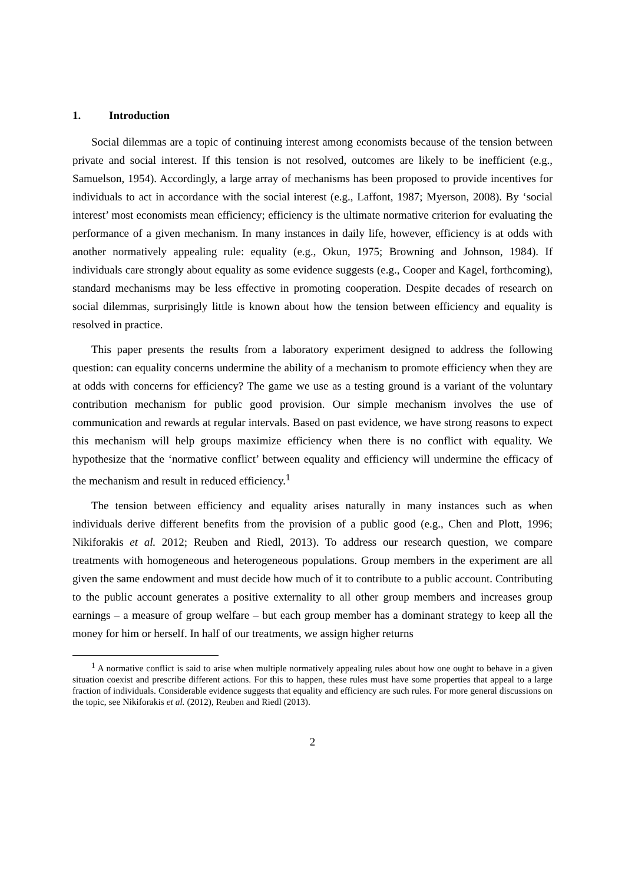1. Introduction
Social dilemmas are a topic of continuing interest among economists because of the tension between private and social interest. If this tension is not resolved, outcomes are likely to be inefficient (e.g., Samuelson, 1954). Accordingly, a large array of mechanisms has been proposed to provide incentives for individuals to act in accordance with the social interest (e.g., Laffont, 1987; Myerson, 2008). By ‘social interest’ most economists mean efficiency; efficiency is the ultimate normative criterion for evaluating the performance of a given mechanism. In many instances in daily life, however, efficiency is at odds with another normatively appealing rule: equality (e.g., Okun, 1975; Browning and Johnson, 1984). If individuals care strongly about equality as some evidence suggests (e.g., Cooper and Kagel, forthcoming), standard mechanisms may be less effective in promoting cooperation. Despite decades of research on social dilemmas, surprisingly little is known about how the tension between efficiency and equality is resolved in practice.
This paper presents the results from a laboratory experiment designed to address the following question: can equality concerns undermine the ability of a mechanism to promote efficiency when they are at odds with concerns for efficiency? The game we use as a testing ground is a variant of the voluntary contribution mechanism for public good provision. Our simple mechanism involves the use of communication and rewards at regular intervals. Based on past evidence, we have strong reasons to expect this mechanism will help groups maximize efficiency when there is no conflict with equality. We hypothesize that the ‘normative conflict’ between equality and efficiency will undermine the efficacy of the mechanism and result in reduced efficiency.<sup>1</sup>
The tension between efficiency and equality arises naturally in many instances such as when individuals derive different benefits from the provision of a public good (e.g., Chen and Plott, 1996; Nikiforakis et al. 2012; Reuben and Riedl, 2013). To address our research question, we compare treatments with homogeneous and heterogeneous populations. Group members in the experiment are all given the same endowment and must decide how much of it to contribute to a public account. Contributing to the public account generates a positive externality to all other group members and increases group earnings – a measure of group welfare – but each group member has a dominant strategy to keep all the money for him or herself. In half of our treatments, we assign higher returns
<sup>1</sup> A normative conflict is said to arise when multiple normatively appealing rules about how one ought to behave in a given situation coexist and prescribe different actions. For this to happen, these rules must have some properties that appeal to a large fraction of individuals. Considerable evidence suggests that equality and efficiency are such rules. For more general discussions on the topic, see Nikiforakis et al. (2012), Reuben and Riedl (2013).
2